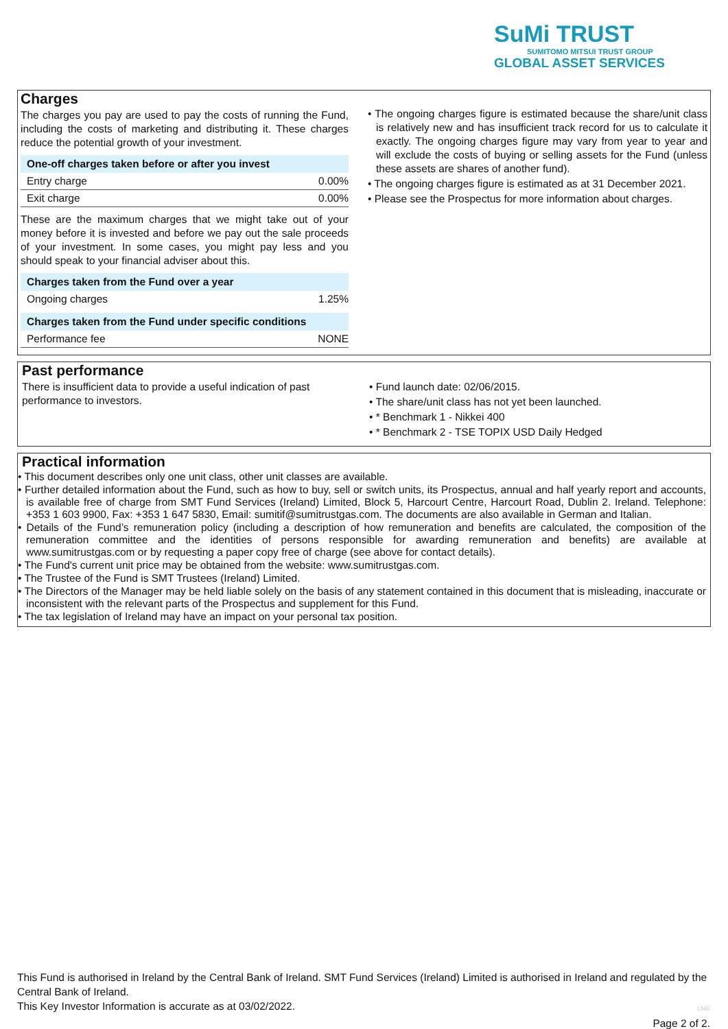SuMi TRUST
SUMITOMO MITSUI TRUST GROUP
GLOBAL ASSET SERVICES
Charges
The charges you pay are used to pay the costs of running the Fund, including the costs of marketing and distributing it. These charges reduce the potential growth of your investment.
| One-off charges taken before or after you invest | |
| --- | --- |
| Entry charge | 0.00% |
| Exit charge | 0.00% |
These are the maximum charges that we might take out of your money before it is invested and before we pay out the sale proceeds of your investment. In some cases, you might pay less and you should speak to your financial adviser about this.
| Charges taken from the Fund over a year | |
| --- | --- |
| Ongoing charges | 1.25% |
| Charges taken from the Fund under specific conditions | |
| --- | --- |
| Performance fee | NONE |
• The ongoing charges figure is estimated because the share/unit class is relatively new and has insufficient track record for us to calculate it exactly. The ongoing charges figure may vary from year to year and will exclude the costs of buying or selling assets for the Fund (unless these assets are shares of another fund).
• The ongoing charges figure is estimated as at 31 December 2021.
• Please see the Prospectus for more information about charges.
Past performance
There is insufficient data to provide a useful indication of past performance to investors.
• Fund launch date: 02/06/2015.
• The share/unit class has not yet been launched.
• * Benchmark 1 - Nikkei 400
• * Benchmark 2 - TSE TOPIX USD Daily Hedged
Practical information
• This document describes only one unit class, other unit classes are available.
• Further detailed information about the Fund, such as how to buy, sell or switch units, its Prospectus, annual and half yearly report and accounts, is available free of charge from SMT Fund Services (Ireland) Limited, Block 5, Harcourt Centre, Harcourt Road, Dublin 2. Ireland. Telephone: +353 1 603 9900, Fax: +353 1 647 5830, Email: sumitif@sumitrustgas.com. The documents are also available in German and Italian.
• Details of the Fund’s remuneration policy (including a description of how remuneration and benefits are calculated, the composition of the remuneration committee and the identities of persons responsible for awarding remuneration and benefits) are available at www.sumitrustgas.com or by requesting a paper copy free of charge (see above for contact details).
• The Fund's current unit price may be obtained from the website: www.sumitrustgas.com.
• The Trustee of the Fund is SMT Trustees (Ireland) Limited.
• The Directors of the Manager may be held liable solely on the basis of any statement contained in this document that is misleading, inaccurate or inconsistent with the relevant parts of the Prospectus and supplement for this Fund.
• The tax legislation of Ireland may have an impact on your personal tax position.
This Fund is authorised in Ireland by the Central Bank of Ireland. SMT Fund Services (Ireland) Limited is authorised in Ireland and regulated by the Central Bank of Ireland.
This Key Investor Information is accurate as at 03/02/2022. LN6I
Page 2 of 2.